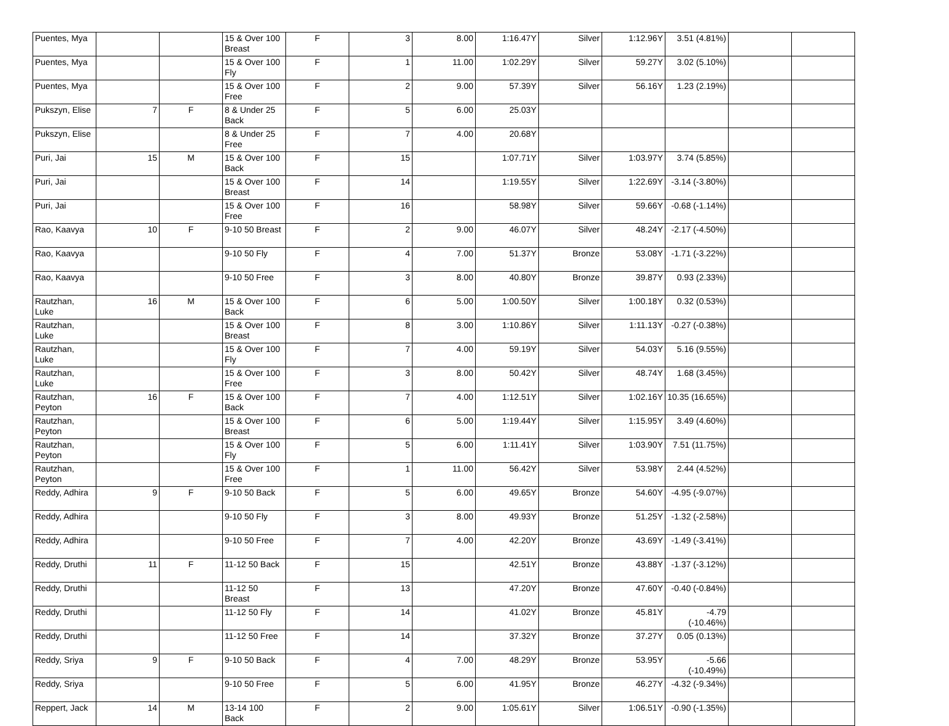| Puentes, Mya | | | 15 & Over 100 Breast | F | 3 | 8.00 | 1:16.47Y | Silver | 1:12.96Y | 3.51 (4.81%) | | |
| Puentes, Mya | | | 15 & Over 100 Fly | F | 1 | 11.00 | 1:02.29Y | Silver | 59.27Y | 3.02 (5.10%) | | |
| Puentes, Mya | | | 15 & Over 100 Free | F | 2 | 9.00 | 57.39Y | Silver | 56.16Y | 1.23 (2.19%) | | |
| Pukszyn, Elise | 7 | F | 8 & Under 25 Back | F | 5 | 6.00 | 25.03Y | | | | | |
| Pukszyn, Elise | | | 8 & Under 25 Free | F | 7 | 4.00 | 20.68Y | | | | | |
| Puri, Jai | 15 | M | 15 & Over 100 Back | F | 15 | | 1:07.71Y | Silver | 1:03.97Y | 3.74 (5.85%) | | |
| Puri, Jai | | | 15 & Over 100 Breast | F | 14 | | 1:19.55Y | Silver | 1:22.69Y | -3.14 (-3.80%) | | |
| Puri, Jai | | | 15 & Over 100 Free | F | 16 | | 58.98Y | Silver | 59.66Y | -0.68 (-1.14%) | | |
| Rao, Kaavya | 10 | F | 9-10 50 Breast | F | 2 | 9.00 | 46.07Y | Silver | 48.24Y | -2.17 (-4.50%) | | |
| Rao, Kaavya | | | 9-10 50 Fly | F | 4 | 7.00 | 51.37Y | Bronze | 53.08Y | -1.71 (-3.22%) | | |
| Rao, Kaavya | | | 9-10 50 Free | F | 3 | 8.00 | 40.80Y | Bronze | 39.87Y | 0.93 (2.33%) | | |
| Rautzhan, Luke | 16 | M | 15 & Over 100 Back | F | 6 | 5.00 | 1:00.50Y | Silver | 1:00.18Y | 0.32 (0.53%) | | |
| Rautzhan, Luke | | | 15 & Over 100 Breast | F | 8 | 3.00 | 1:10.86Y | Silver | 1:11.13Y | -0.27 (-0.38%) | | |
| Rautzhan, Luke | | | 15 & Over 100 Fly | F | 7 | 4.00 | 59.19Y | Silver | 54.03Y | 5.16 (9.55%) | | |
| Rautzhan, Luke | | | 15 & Over 100 Free | F | 3 | 8.00 | 50.42Y | Silver | 48.74Y | 1.68 (3.45%) | | |
| Rautzhan, Peyton | 16 | F | 15 & Over 100 Back | F | 7 | 4.00 | 1:12.51Y | Silver | 1:02.16Y | 10.35 (16.65%) | | |
| Rautzhan, Peyton | | | 15 & Over 100 Breast | F | 6 | 5.00 | 1:19.44Y | Silver | 1:15.95Y | 3.49 (4.60%) | | |
| Rautzhan, Peyton | | | 15 & Over 100 Fly | F | 5 | 6.00 | 1:11.41Y | Silver | 1:03.90Y | 7.51 (11.75%) | | |
| Rautzhan, Peyton | | | 15 & Over 100 Free | F | 1 | 11.00 | 56.42Y | Silver | 53.98Y | 2.44 (4.52%) | | |
| Reddy, Adhira | 9 | F | 9-10 50 Back | F | 5 | 6.00 | 49.65Y | Bronze | 54.60Y | -4.95 (-9.07%) | | |
| Reddy, Adhira | | | 9-10 50 Fly | F | 3 | 8.00 | 49.93Y | Bronze | 51.25Y | -1.32 (-2.58%) | | |
| Reddy, Adhira | | | 9-10 50 Free | F | 7 | 4.00 | 42.20Y | Bronze | 43.69Y | -1.49 (-3.41%) | | |
| Reddy, Druthi | 11 | F | 11-12 50 Back | F | 15 | | 42.51Y | Bronze | 43.88Y | -1.37 (-3.12%) | | |
| Reddy, Druthi | | | 11-12 50 Breast | F | 13 | | 47.20Y | Bronze | 47.60Y | -0.40 (-0.84%) | | |
| Reddy, Druthi | | | 11-12 50 Fly | F | 14 | | 41.02Y | Bronze | 45.81Y | -4.79 (-10.46%) | | |
| Reddy, Druthi | | | 11-12 50 Free | F | 14 | | 37.32Y | Bronze | 37.27Y | 0.05 (0.13%) | | |
| Reddy, Sriya | 9 | F | 9-10 50 Back | F | 4 | 7.00 | 48.29Y | Bronze | 53.95Y | -5.66 (-10.49%) | | |
| Reddy, Sriya | | | 9-10 50 Free | F | 5 | 6.00 | 41.95Y | Bronze | 46.27Y | -4.32 (-9.34%) | | |
| Reppert, Jack | 14 | M | 13-14 100 Back | F | 2 | 9.00 | 1:05.61Y | Silver | 1:06.51Y | -0.90 (-1.35%) | | |